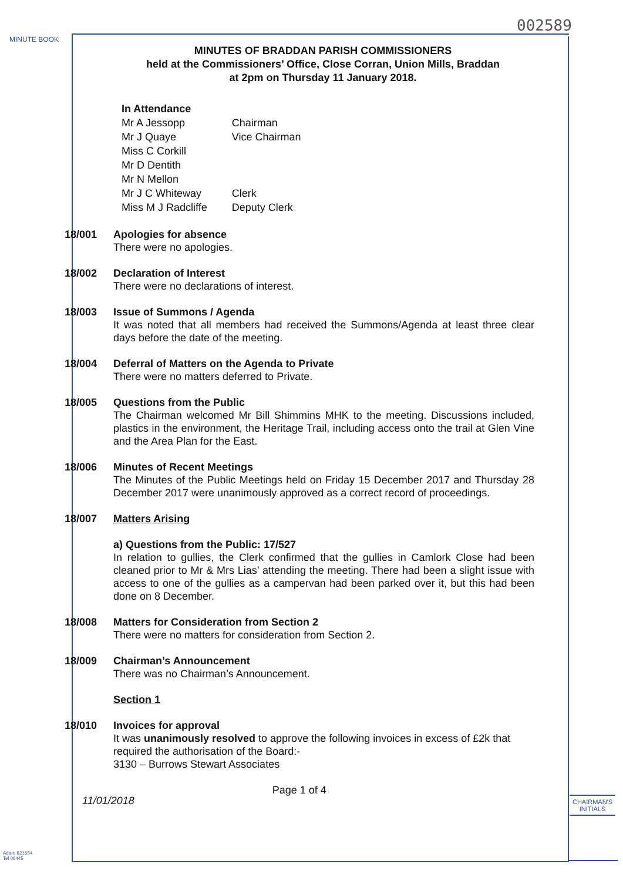MINUTE BOOK
002589
MINUTES OF BRADDAN PARISH COMMISSIONERS
held at the Commissioners’ Office, Close Corran, Union Mills, Braddan
at 2pm on Thursday 11 January 2018.
| In Attendance | |
| Mr A Jessopp | Chairman |
| Mr J Quaye | Vice Chairman |
| Miss C Corkill | |
| Mr D Dentith | |
| Mr N Mellon | |
| Mr J C Whiteway | Clerk |
| Miss M J Radcliffe | Deputy Clerk |
18/001 Apologies for absence
There were no apologies.
18/002 Declaration of Interest
There were no declarations of interest.
18/003 Issue of Summons / Agenda
It was noted that all members had received the Summons/Agenda at least three clear days before the date of the meeting.
18/004 Deferral of Matters on the Agenda to Private
There were no matters deferred to Private.
18/005 Questions from the Public
The Chairman welcomed Mr Bill Shimmins MHK to the meeting. Discussions included, plastics in the environment, the Heritage Trail, including access onto the trail at Glen Vine and the Area Plan for the East.
18/006 Minutes of Recent Meetings
The Minutes of the Public Meetings held on Friday 15 December 2017 and Thursday 28 December 2017 were unanimously approved as a correct record of proceedings.
18/007 Matters Arising
a) Questions from the Public: 17/527
In relation to gullies, the Clerk confirmed that the gullies in Camlork Close had been cleaned prior to Mr & Mrs Lias’ attending the meeting. There had been a slight issue with access to one of the gullies as a campervan had been parked over it, but this had been done on 8 December.
18/008 Matters for Consideration from Section 2
There were no matters for consideration from Section 2.
18/009 Chairman’s Announcement
There was no Chairman’s Announcement.
Section 1
18/010 Invoices for approval
It was unanimously resolved to approve the following invoices in excess of £2k that required the authorisation of the Board:-
3130 – Burrows Stewart Associates
11/01/2018 Page 1 of 4
CHAIRMAN'S
INITIALS
Adare 821554
Tel 08445